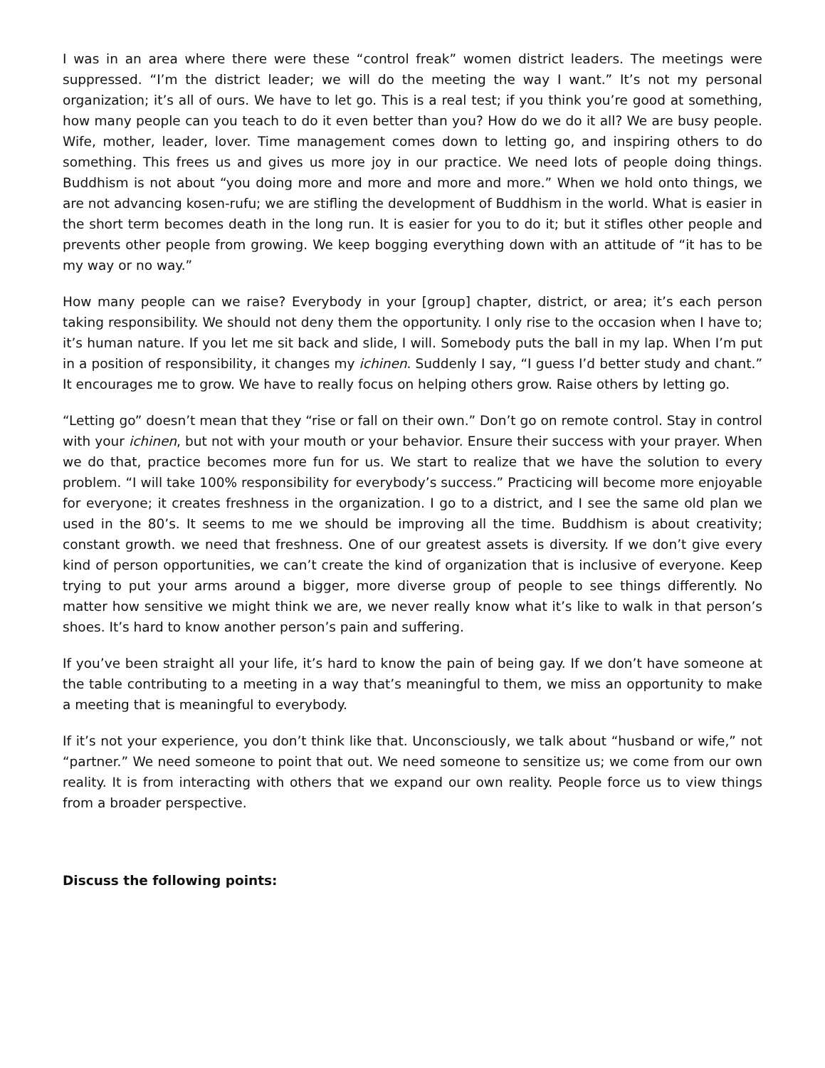I was in an area where there were these “control freak” women district leaders. The meetings were suppressed. “I’m the district leader; we will do the meeting the way I want.” It’s not my personal organization; it’s all of ours. We have to let go. This is a real test; if you think you’re good at something, how many people can you teach to do it even better than you? How do we do it all? We are busy people. Wife, mother, leader, lover. Time management comes down to letting go, and inspiring others to do something. This frees us and gives us more joy in our practice. We need lots of people doing things. Buddhism is not about “you doing more and more and more and more.” When we hold onto things, we are not advancing kosen-rufu; we are stifling the development of Buddhism in the world. What is easier in the short term becomes death in the long run. It is easier for you to do it; but it stifles other people and prevents other people from growing. We keep bogging everything down with an attitude of “it has to be my way or no way.”
How many people can we raise? Everybody in your [group] chapter, district, or area; it’s each person taking responsibility. We should not deny them the opportunity. I only rise to the occasion when I have to; it’s human nature. If you let me sit back and slide, I will. Somebody puts the ball in my lap. When I’m put in a position of responsibility, it changes my ichinen. Suddenly I say, “I guess I’d better study and chant.” It encourages me to grow. We have to really focus on helping others grow. Raise others by letting go.
“Letting go” doesn’t mean that they “rise or fall on their own.” Don’t go on remote control. Stay in control with your ichinen, but not with your mouth or your behavior. Ensure their success with your prayer. When we do that, practice becomes more fun for us. We start to realize that we have the solution to every problem. “I will take 100% responsibility for everybody’s success.” Practicing will become more enjoyable for everyone; it creates freshness in the organization. I go to a district, and I see the same old plan we used in the 80’s. It seems to me we should be improving all the time. Buddhism is about creativity; constant growth. we need that freshness. One of our greatest assets is diversity. If we don’t give every kind of person opportunities, we can’t create the kind of organization that is inclusive of everyone. Keep trying to put your arms around a bigger, more diverse group of people to see things differently. No matter how sensitive we might think we are, we never really know what it’s like to walk in that person’s shoes. It’s hard to know another person’s pain and suffering.
If you’ve been straight all your life, it’s hard to know the pain of being gay. If we don’t have someone at the table contributing to a meeting in a way that’s meaningful to them, we miss an opportunity to make a meeting that is meaningful to everybody.
If it’s not your experience, you don’t think like that. Unconsciously, we talk about “husband or wife,” not “partner.” We need someone to point that out. We need someone to sensitize us; we come from our own reality. It is from interacting with others that we expand our own reality. People force us to view things from a broader perspective.
Discuss the following points: